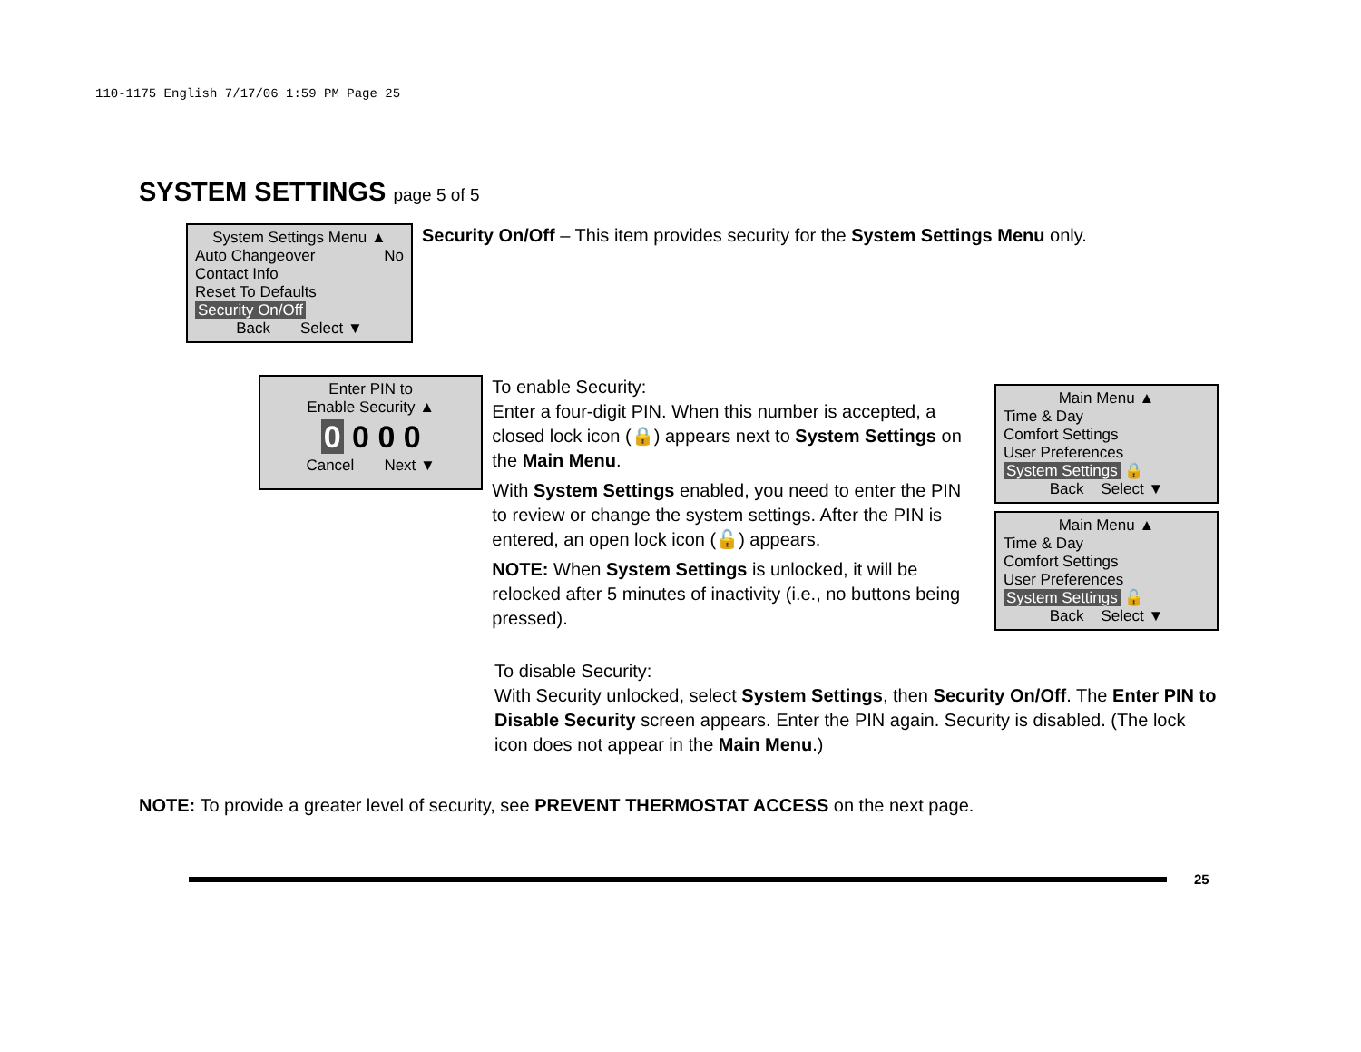110-1175 English 7/17/06 1:59 PM Page 25
SYSTEM SETTINGS page 5 of 5
System Settings Menu ▲
Auto Changeover No
Contact Info
Reset To Defaults
Security On/Off
Back Select ▼
Security On/Off – This item provides security for the System Settings Menu only.
Enter PIN to
Enable Security ▲
0 0 0 0
Cancel Next ▼
To enable Security:
Enter a four-digit PIN. When this number is accepted, a closed lock icon (🔒) appears next to System Settings on the Main Menu.
With System Settings enabled, you need to enter the PIN to review or change the system settings. After the PIN is entered, an open lock icon (🔓) appears.
NOTE: When System Settings is unlocked, it will be relocked after 5 minutes of inactivity (i.e., no buttons being pressed).
Main Menu ▲
Time & Day
Comfort Settings
User Preferences
System Settings 🔒
Back Select ▼
Main Menu ▲
Time & Day
Comfort Settings
User Preferences
System Settings 🔓
Back Select ▼
To disable Security:
With Security unlocked, select System Settings, then Security On/Off. The Enter PIN to Disable Security screen appears. Enter the PIN again. Security is disabled. (The lock icon does not appear in the Main Menu.)
NOTE: To provide a greater level of security, see PREVENT THERMOSTAT ACCESS on the next page.
25